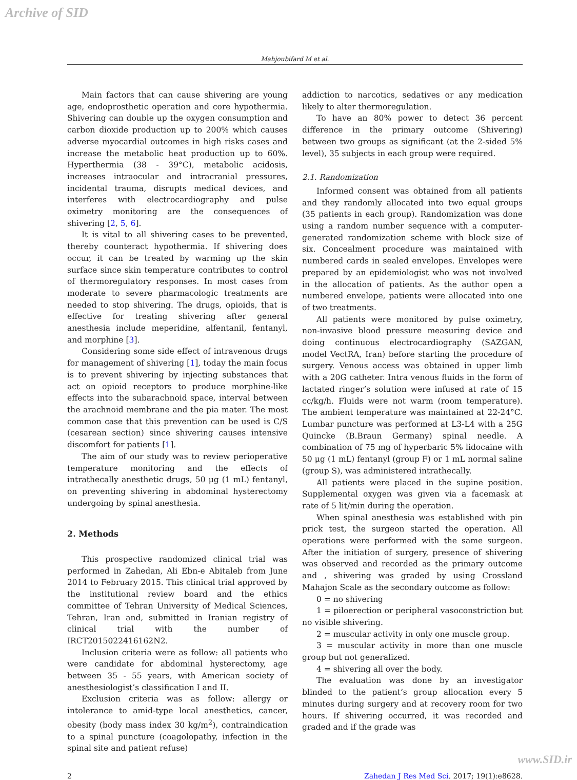Archive of SID
Mahjoubifard M et al.
Main factors that can cause shivering are young age, endoprosthetic operation and core hypothermia. Shivering can double up the oxygen consumption and carbon dioxide production up to 200% which causes adverse myocardial outcomes in high risks cases and increase the metabolic heat production up to 60%. Hyperthermia (38 - 39°C), metabolic acidosis, increases intraocular and intracranial pressures, incidental trauma, disrupts medical devices, and interferes with electrocardiography and pulse oximetry monitoring are the consequences of shivering [2, 5, 6].
It is vital to all shivering cases to be prevented, thereby counteract hypothermia. If shivering does occur, it can be treated by warming up the skin surface since skin temperature contributes to control of thermoregulatory responses. In most cases from moderate to severe pharmacologic treatments are needed to stop shivering. The drugs, opioids, that is effective for treating shivering after general anesthesia include meperidine, alfentanil, fentanyl, and morphine [3].
Considering some side effect of intravenous drugs for management of shivering [1], today the main focus is to prevent shivering by injecting substances that act on opioid receptors to produce morphine-like effects into the subarachnoid space, interval between the arachnoid membrane and the pia mater. The most common case that this prevention can be used is C/S (cesarean section) since shivering causes intensive discomfort for patients [1].
The aim of our study was to review perioperative temperature monitoring and the effects of intrathecally anesthetic drugs, 50 μg (1 mL) fentanyl, on preventing shivering in abdominal hysterectomy undergoing by spinal anesthesia.
2. Methods
This prospective randomized clinical trial was performed in Zahedan, Ali Ebn-e Abitaleb from June 2014 to February 2015. This clinical trial approved by the institutional review board and the ethics committee of Tehran University of Medical Sciences, Tehran, Iran and, submitted in Iranian registry of clinical trial with the number of IRCT2015022416162N2.
Inclusion criteria were as follow: all patients who were candidate for abdominal hysterectomy, age between 35 - 55 years, with American society of anesthesiologist’s classification I and II.
Exclusion criteria was as follow: allergy or intolerance to amid-type local anesthetics, cancer, obesity (body mass index 30 kg/m<sup>2</sup>), contraindication to a spinal puncture (coagolopathy, infection in the spinal site and patient refuse)
addiction to narcotics, sedatives or any medication likely to alter thermoregulation.
To have an 80% power to detect 36 percent difference in the primary outcome (Shivering) between two groups as significant (at the 2-sided 5% level), 35 subjects in each group were required.
2.1. Randomization
Informed consent was obtained from all patients and they randomly allocated into two equal groups (35 patients in each group). Randomization was done using a random number sequence with a computer-generated randomization scheme with block size of six. Concealment procedure was maintained with numbered cards in sealed envelopes. Envelopes were prepared by an epidemiologist who was not involved in the allocation of patients. As the author open a numbered envelope, patients were allocated into one of two treatments.
All patients were monitored by pulse oximetry, non-invasive blood pressure measuring device and doing continuous electrocardiography (SAZGAN, model VectRA, Iran) before starting the procedure of surgery. Venous access was obtained in upper limb with a 20G catheter. Intra venous fluids in the form of lactated ringer’s solution were infused at rate of 15 cc/kg/h. Fluids were not warm (room temperature). The ambient temperature was maintained at 22-24°C. Lumbar puncture was performed at L3-L4 with a 25G Quincke (B.Braun Germany) spinal needle. A combination of 75 mg of hyperbaric 5% lidocaine with 50 μg (1 mL) fentanyl (group F) or 1 mL normal saline (group S), was administered intrathecally.
All patients were placed in the supine position. Supplemental oxygen was given via a facemask at rate of 5 lit/min during the operation.
When spinal anesthesia was established with pin prick test, the surgeon started the operation. All operations were performed with the same surgeon. After the initiation of surgery, presence of shivering was observed and recorded as the primary outcome and , shivering was graded by using Crossland Mahajon Scale as the secondary outcome as follow:
0 = no shivering
1 = piloerection or peripheral vasoconstriction but no visible shivering.
2 = muscular activity in only one muscle group.
3 = muscular activity in more than one muscle group but not generalized.
4 = shivering all over the body.
The evaluation was done by an investigator blinded to the patient’s group allocation every 5 minutes during surgery and at recovery room for two hours. If shivering occurred, it was recorded and graded and if the grade was
2 Zahedan J Res Med Sci. 2017; 19(1):e8628.
www.SID.ir